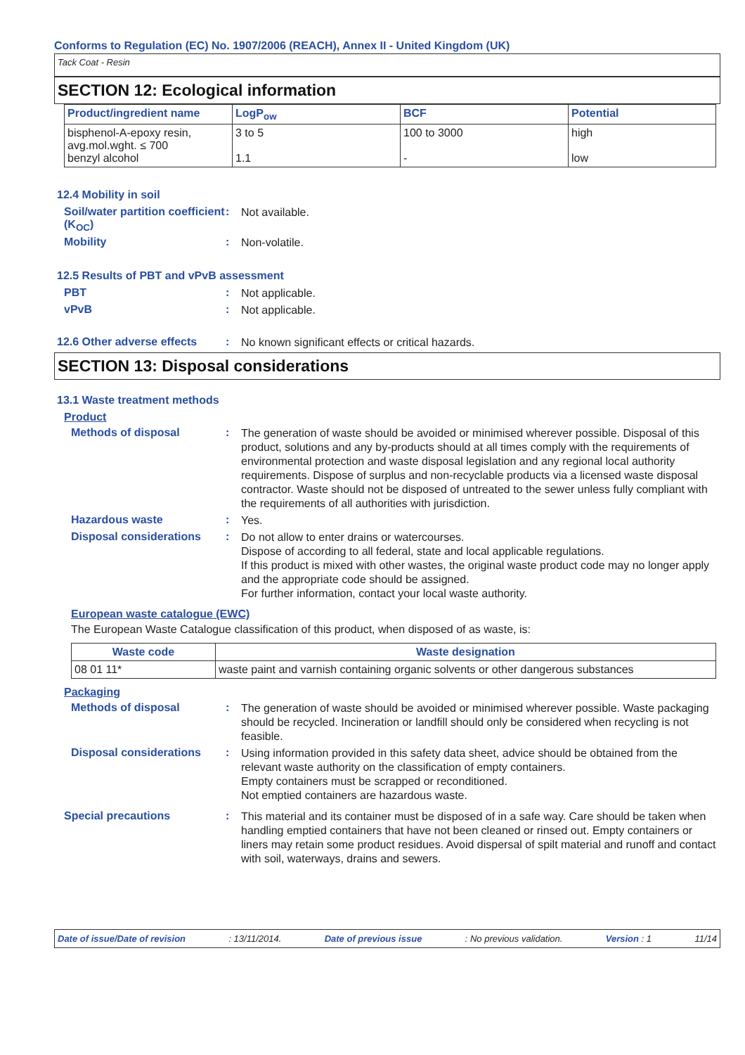Conforms to Regulation (EC) No. 1907/2006 (REACH), Annex II - United Kingdom (UK)
Tack Coat - Resin
SECTION 12: Ecological information
| Product/ingredient name | LogP<sub>ow</sub> | BCF | Potential |
| --- | --- | --- | --- |
| bisphenol-A-epoxy resin, avg.mol.wght. ≤ 700 benzyl alcohol | 3 to 5 1.1 | 100 to 3000 - | high low |
12.4 Mobility in soil
Soil/water partition coefficient (K<sub>OC</sub>)
:
Not available.
Mobility :
Non-volatile.
12.5 Results of PBT and vPvB assessment
PBT :
Not applicable.
vPvB :
Not applicable.
12.6 Other adverse effects
:
No known significant effects or critical hazards.
SECTION 13: Disposal considerations
13.1 Waste treatment methods
Product
Methods of disposal :
The generation of waste should be avoided or minimised wherever possible. Disposal of this product, solutions and any by-products should at all times comply with the requirements of environmental protection and waste disposal legislation and any regional local authority requirements. Dispose of surplus and non-recyclable products via a licensed waste disposal contractor. Waste should not be disposed of untreated to the sewer unless fully compliant with the requirements of all authorities with jurisdiction.
Hazardous waste :
Yes.
Disposal considerations :
Do not allow to enter drains or watercourses.
Dispose of according to all federal, state and local applicable regulations.
If this product is mixed with other wastes, the original waste product code may no longer apply and the appropriate code should be assigned.
For further information, contact your local waste authority.
European waste catalogue (EWC)
The European Waste Catalogue classification of this product, when disposed of as waste, is:
| Waste code | Waste designation |
| --- | --- |
| 08 01 11* | waste paint and varnish containing organic solvents or other dangerous substances |
Packaging
Methods of disposal :
The generation of waste should be avoided or minimised wherever possible. Waste packaging should be recycled. Incineration or landfill should only be considered when recycling is not feasible.
Disposal considerations :
Using information provided in this safety data sheet, advice should be obtained from the relevant waste authority on the classification of empty containers.
Empty containers must be scrapped or reconditioned.
Not emptied containers are hazardous waste.
Special precautions :
This material and its container must be disposed of in a safe way. Care should be taken when handling emptied containers that have not been cleaned or rinsed out. Empty containers or liners may retain some product residues. Avoid dispersal of spilt material and runoff and contact with soil, waterways, drains and sewers.
Date of issue/Date of revision: 13/11/2014. Date of previous issue: No previous validation. Version : 1 11/14